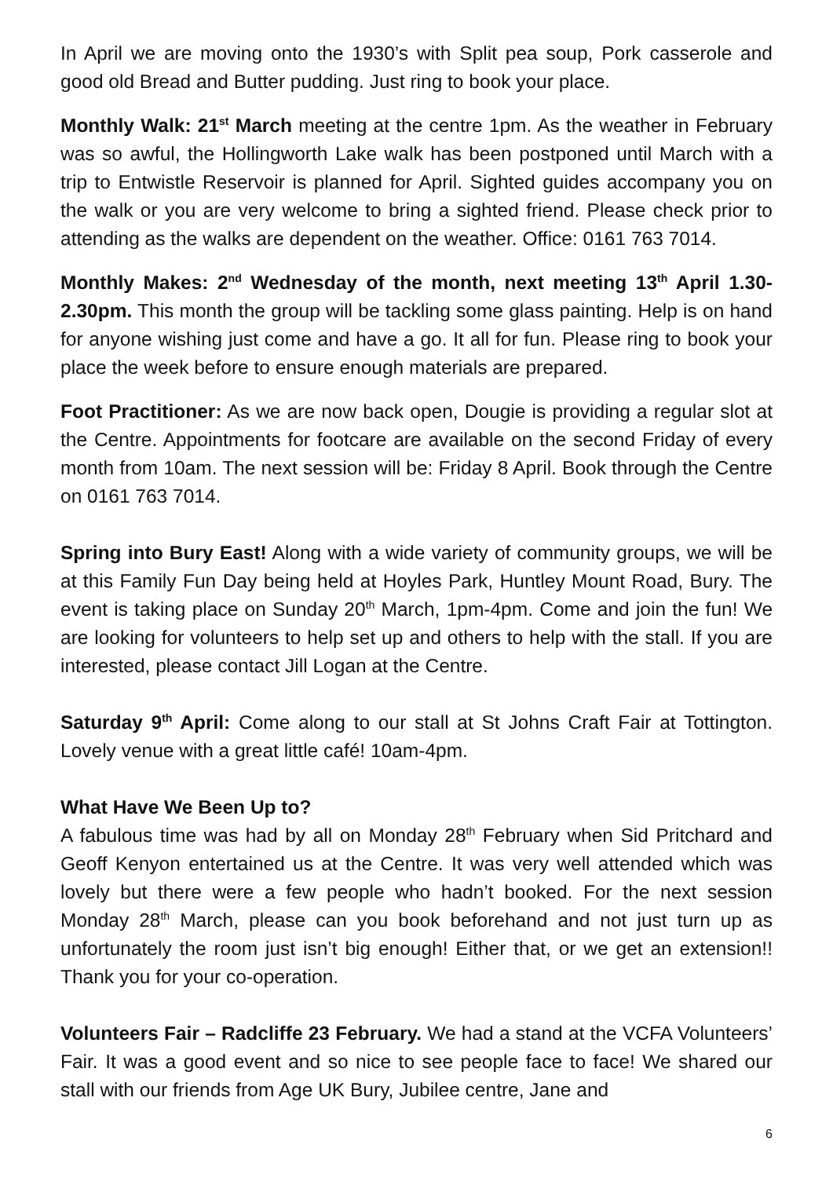In April we are moving onto the 1930’s with Split pea soup, Pork casserole and good old Bread and Butter pudding. Just ring to book your place.
Monthly Walk: 21<sup>st</sup> March meeting at the centre 1pm. As the weather in February was so awful, the Hollingworth Lake walk has been postponed until March with a trip to Entwistle Reservoir is planned for April. Sighted guides accompany you on the walk or you are very welcome to bring a sighted friend. Please check prior to attending as the walks are dependent on the weather. Office: 0161 763 7014.
Monthly Makes: 2<sup>nd</sup> Wednesday of the month, next meeting 13<sup>th</sup> April 1.30-2.30pm. This month the group will be tackling some glass painting. Help is on hand for anyone wishing just come and have a go. It all for fun. Please ring to book your place the week before to ensure enough materials are prepared.
Foot Practitioner: As we are now back open, Dougie is providing a regular slot at the Centre. Appointments for footcare are available on the second Friday of every month from 10am. The next session will be: Friday 8 April. Book through the Centre on 0161 763 7014.
Spring into Bury East! Along with a wide variety of community groups, we will be at this Family Fun Day being held at Hoyles Park, Huntley Mount Road, Bury. The event is taking place on Sunday 20<sup>th</sup> March, 1pm-4pm. Come and join the fun! We are looking for volunteers to help set up and others to help with the stall. If you are interested, please contact Jill Logan at the Centre.
Saturday 9<sup>th</sup> April: Come along to our stall at St Johns Craft Fair at Tottington. Lovely venue with a great little café! 10am-4pm.
What Have We Been Up to?
A fabulous time was had by all on Monday 28<sup>th</sup> February when Sid Pritchard and Geoff Kenyon entertained us at the Centre. It was very well attended which was lovely but there were a few people who hadn’t booked. For the next session Monday 28<sup>th</sup> March, please can you book beforehand and not just turn up as unfortunately the room just isn’t big enough! Either that, or we get an extension!! Thank you for your co-operation.
Volunteers Fair – Radcliffe 23 February. We had a stand at the VCFA Volunteers’ Fair. It was a good event and so nice to see people face to face! We shared our stall with our friends from Age UK Bury, Jubilee centre, Jane and
6